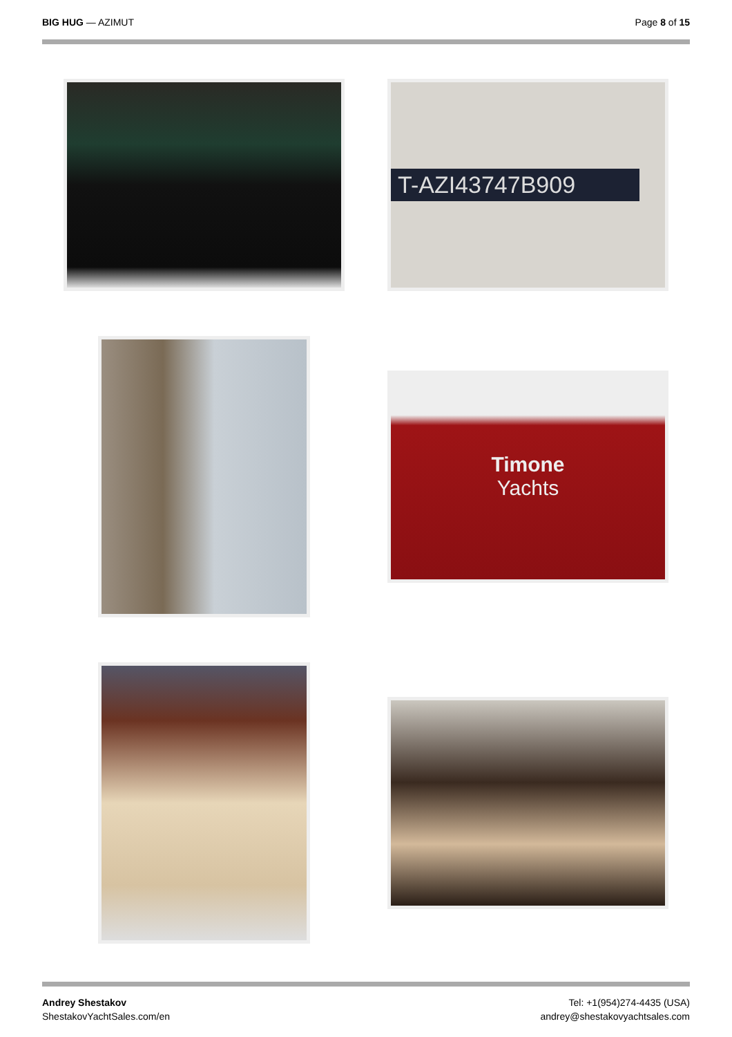BIG HUG — AZIMUT Page 8 of 15
T-AZI43747B909
Timone
Yachts
Andrey Shestakov
ShestakovYachtSales.com/en
Tel: +1(954)274-4435 (USA)
andrey@shestakovyachtsales.com